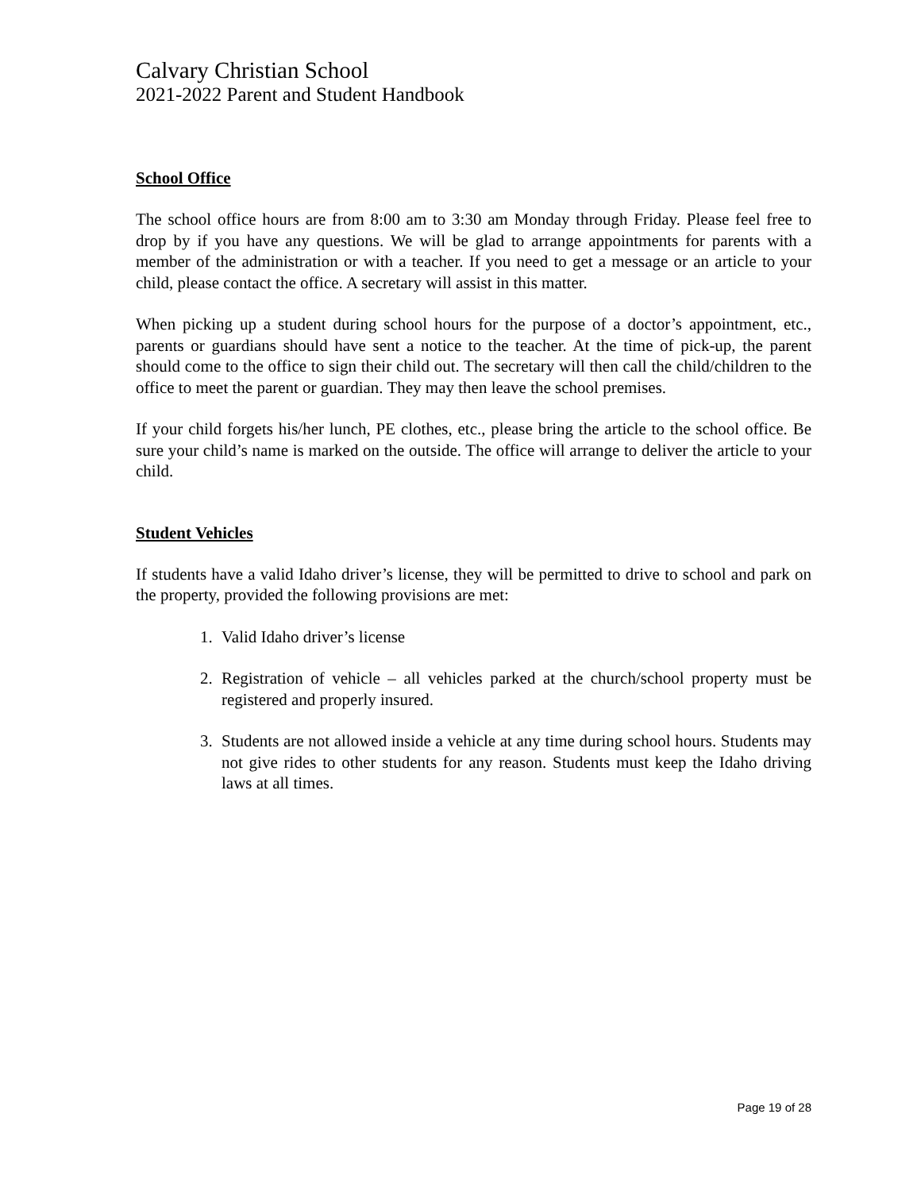Calvary Christian School
2021-2022 Parent and Student Handbook
School Office
The school office hours are from 8:00 am to 3:30 am Monday through Friday. Please feel free to drop by if you have any questions. We will be glad to arrange appointments for parents with a member of the administration or with a teacher. If you need to get a message or an article to your child, please contact the office. A secretary will assist in this matter.
When picking up a student during school hours for the purpose of a doctor’s appointment, etc., parents or guardians should have sent a notice to the teacher. At the time of pick-up, the parent should come to the office to sign their child out. The secretary will then call the child/children to the office to meet the parent or guardian. They may then leave the school premises.
If your child forgets his/her lunch, PE clothes, etc., please bring the article to the school office. Be sure your child’s name is marked on the outside. The office will arrange to deliver the article to your child.
Student Vehicles
If students have a valid Idaho driver’s license, they will be permitted to drive to school and park on the property, provided the following provisions are met:
1. Valid Idaho driver’s license
2. Registration of vehicle – all vehicles parked at the church/school property must be registered and properly insured.
3. Students are not allowed inside a vehicle at any time during school hours. Students may not give rides to other students for any reason. Students must keep the Idaho driving laws at all times.
Page 19 of 28